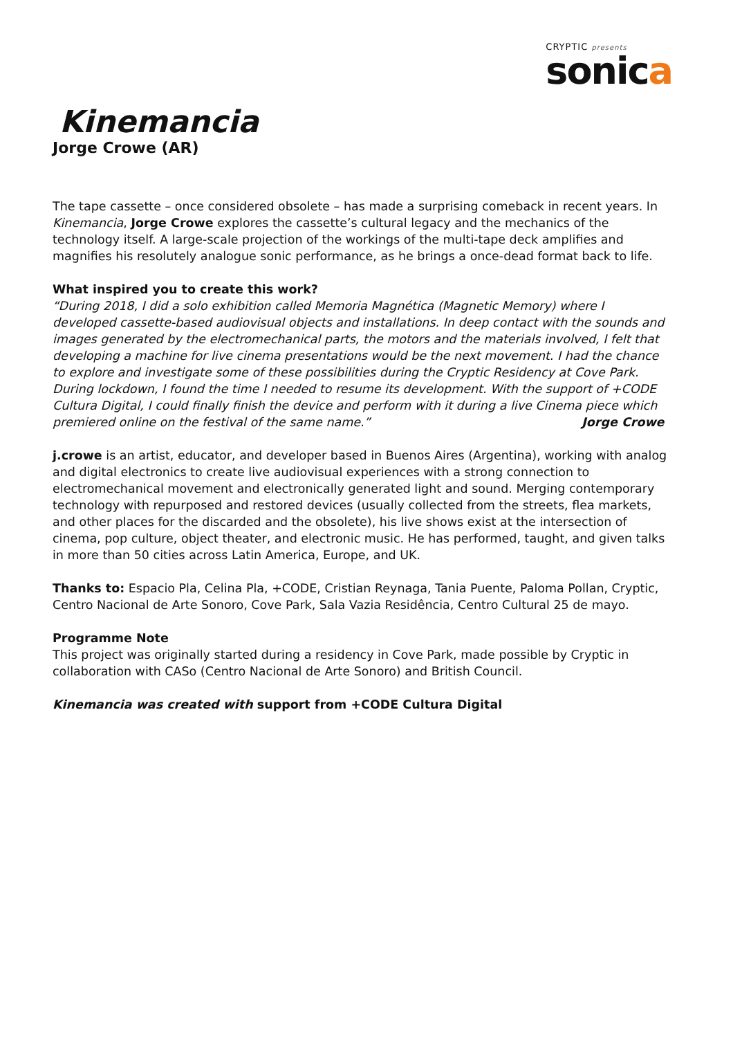CRYPTIC presents
sonica
Kinemancia
Jorge Crowe (AR)
The tape cassette – once considered obsolete – has made a surprising comeback in recent years. In Kinemancia, Jorge Crowe explores the cassette’s cultural legacy and the mechanics of the technology itself. A large-scale projection of the workings of the multi-tape deck amplifies and magnifies his resolutely analogue sonic performance, as he brings a once-dead format back to life.
What inspired you to create this work?
“During 2018, I did a solo exhibition called Memoria Magnética (Magnetic Memory) where I developed cassette-based audiovisual objects and installations. In deep contact with the sounds and images generated by the electromechanical parts, the motors and the materials involved, I felt that developing a machine for live cinema presentations would be the next movement. I had the chance to explore and investigate some of these possibilities during the Cryptic Residency at Cove Park. During lockdown, I found the time I needed to resume its development. With the support of +CODE Cultura Digital, I could finally finish the device and perform with it during a live Cinema piece which premiered online on the festival of the same name.” Jorge Crowe
j.crowe is an artist, educator, and developer based in Buenos Aires (Argentina), working with analog and digital electronics to create live audiovisual experiences with a strong connection to electromechanical movement and electronically generated light and sound. Merging contemporary technology with repurposed and restored devices (usually collected from the streets, flea markets, and other places for the discarded and the obsolete), his live shows exist at the intersection of cinema, pop culture, object theater, and electronic music. He has performed, taught, and given talks in more than 50 cities across Latin America, Europe, and UK.
Thanks to: Espacio Pla, Celina Pla, +CODE, Cristian Reynaga, Tania Puente, Paloma Pollan, Cryptic, Centro Nacional de Arte Sonoro, Cove Park, Sala Vazia Residência, Centro Cultural 25 de mayo.
Programme Note
This project was originally started during a residency in Cove Park, made possible by Cryptic in collaboration with CASo (Centro Nacional de Arte Sonoro) and British Council.
Kinemancia was created with support from +CODE Cultura Digital